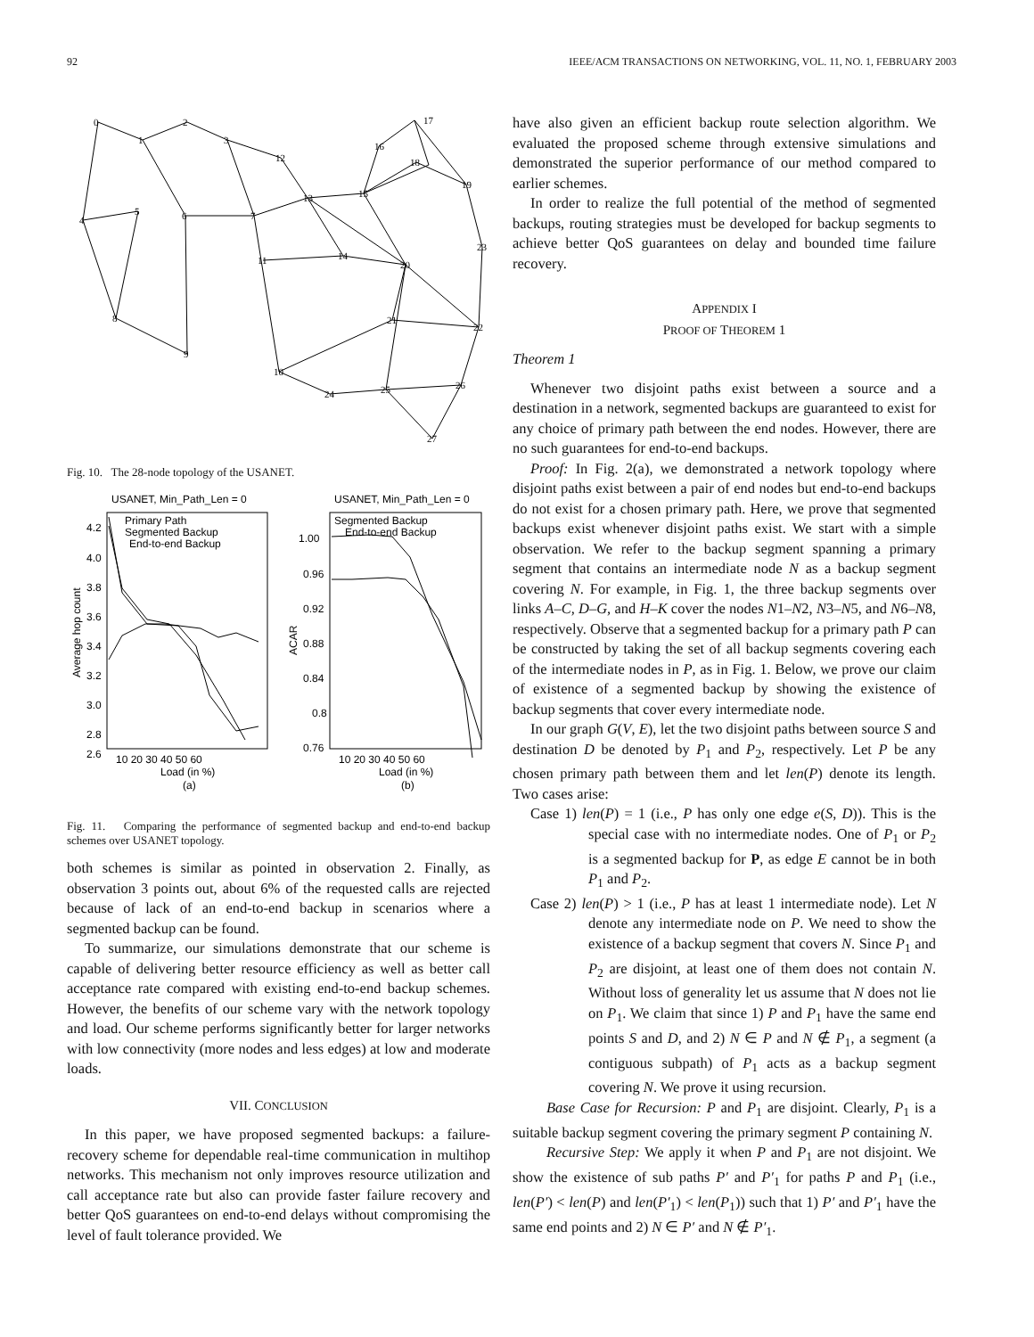92 IEEE/ACM TRANSACTIONS ON NETWORKING, VOL. 11, NO. 1, FEBRUARY 2003
0
1
2
3
4
5
6
7
8
9
10
11
12
13
14
15
16
17
18
19
20
21
22
23
24
25
26
27
Fig. 10. The 28-node topology of the USANET.
USANET, Min_Path_Len = 0
USANET, Min_Path_Len = 0
Primary Path
Segmented Backup
End-to-end Backup
Segmented Backup
End-to-end Backup
4.2
4.0
3.8
3.6
3.4
3.2
3.0
2.8
2.6
1.00
0.96
0.92
0.88
0.84
0.8
0.76
Average hop count
ACAR
10 20 30 40 50 60
10 20 30 40 50 60
Load (in %)
Load (in %)
(a)
(b)
Fig. 11. Comparing the performance of segmented backup and end-to-end backup schemes over USANET topology.
both schemes is similar as pointed in observation 2. Finally, as observation 3 points out, about 6% of the requested calls are rejected because of lack of an end-to-end backup in scenarios where a segmented backup can be found.
To summarize, our simulations demonstrate that our scheme is capable of delivering better resource efficiency as well as better call acceptance rate compared with existing end-to-end backup schemes. However, the benefits of our scheme vary with the network topology and load. Our scheme performs significantly better for larger networks with low connectivity (more nodes and less edges) at low and moderate loads.
VII. CONCLUSION
In this paper, we have proposed segmented backups: a failure-recovery scheme for dependable real-time communication in multihop networks. This mechanism not only improves resource utilization and call acceptance rate but also can provide faster failure recovery and better QoS guarantees on end-to-end delays without compromising the level of fault tolerance provided. We
have also given an efficient backup route selection algorithm. We evaluated the proposed scheme through extensive simulations and demonstrated the superior performance of our method compared to earlier schemes.
In order to realize the full potential of the method of segmented backups, routing strategies must be developed for backup segments to achieve better QoS guarantees on delay and bounded time failure recovery.
APPENDIX I
PROOF OF THEOREM 1
Theorem 1
Whenever two disjoint paths exist between a source and a destination in a network, segmented backups are guaranteed to exist for any choice of primary path between the end nodes. However, there are no such guarantees for end-to-end backups.
Proof: In Fig. 2(a), we demonstrated a network topology where disjoint paths exist between a pair of end nodes but end-to-end backups do not exist for a chosen primary path. Here, we prove that segmented backups exist whenever disjoint paths exist. We start with a simple observation. We refer to the backup segment spanning a primary segment that contains an intermediate node N as a backup segment covering N. For example, in Fig. 1, the three backup segments over links A–C, D–G, and H–K cover the nodes N1–N2, N3–N5, and N6–N8, respectively. Observe that a segmented backup for a primary path P can be constructed by taking the set of all backup segments covering each of the intermediate nodes in P, as in Fig. 1. Below, we prove our claim of existence of a segmented backup by showing the existence of backup segments that cover every intermediate node.
In our graph G(V, E), let the two disjoint paths between source S and destination D be denoted by P<sub>1</sub> and P<sub>2</sub>, respectively. Let P be any chosen primary path between them and let len(P) denote its length. Two cases arise:
Case 1) len(P) = 1 (i.e., P has only one edge e(S, D)). This is the special case with no intermediate nodes. One of P<sub>1</sub> or P<sub>2</sub> is a segmented backup for P, as edge E cannot be in both P<sub>1</sub> and P<sub>2</sub>.
Case 2) len(P) > 1 (i.e., P has at least 1 intermediate node). Let N denote any intermediate node on P. We need to show the existence of a backup segment that covers N. Since P<sub>1</sub> and P<sub>2</sub> are disjoint, at least one of them does not contain N. Without loss of generality let us assume that N does not lie on P<sub>1</sub>. We claim that since 1) P and P<sub>1</sub> have the same end points S and D, and 2) N ∈ P and N ∉ P<sub>1</sub>, a segment (a contiguous subpath) of P<sub>1</sub> acts as a backup segment covering N. We prove it using recursion.
Base Case for Recursion: P and P<sub>1</sub> are disjoint. Clearly, P<sub>1</sub> is a suitable backup segment covering the primary segment P containing N.
Recursive Step: We apply it when P and P<sub>1</sub> are not disjoint. We show the existence of sub paths P′ and P′<sub>1</sub> for paths P and P<sub>1</sub> (i.e., len(P′) < len(P) and len(P′<sub>1</sub>) < len(P<sub>1</sub>)) such that 1) P′ and P′<sub>1</sub> have the same end points and 2) N ∈ P′ and N ∉ P′<sub>1</sub>.